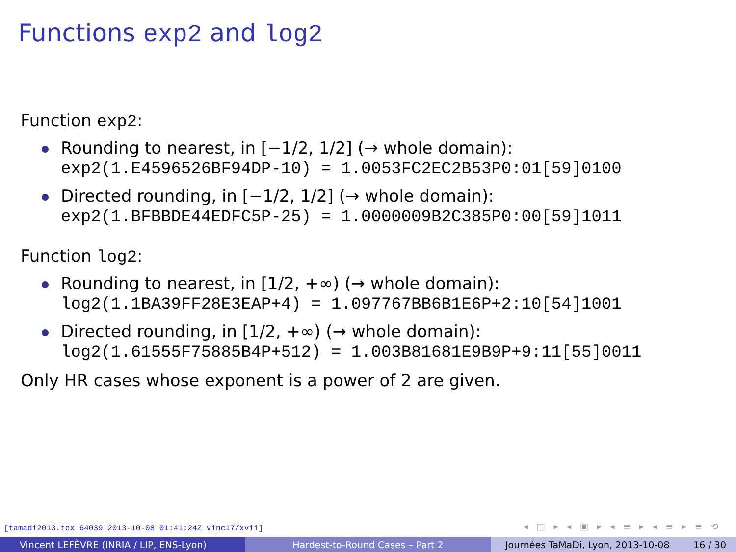Functions exp2 and log2
Function exp2:
Rounding to nearest, in [−1/2, 1/2] (→ whole domain):
exp2(1.E4596526BF94DP-10) = 1.0053FC2EC2B53P0:01[59]0100
Directed rounding, in [−1/2, 1/2] (→ whole domain):
exp2(1.BFBBDE44EDFC5P-25) = 1.0000009B2C385P0:00[59]1011
Function log2:
Rounding to nearest, in [1/2, +∞) (→ whole domain):
log2(1.1BA39FF28E3EAP+4) = 1.097767BB6B1E6P+2:10[54]1001
Directed rounding, in [1/2, +∞) (→ whole domain):
log2(1.61555F75885B4P+512) = 1.003B81681E9B9P+9:11[55]0011
Only HR cases whose exponent is a power of 2 are given.
[tamadi2013.tex 64039 2013-10-08 01:41:24Z vinc17/xvii]
◂ □ ▸ ◂ ▣ ▸ ◂ ≡ ▸ ◂ ≡ ▸ ≡ ⟲
Vincent LEFÈVRE (INRIA / LIP, ENS-Lyon) Hardest-to-Round Cases – Part 2 Journées TaMaDi, Lyon, 2013-10-08 16 / 30